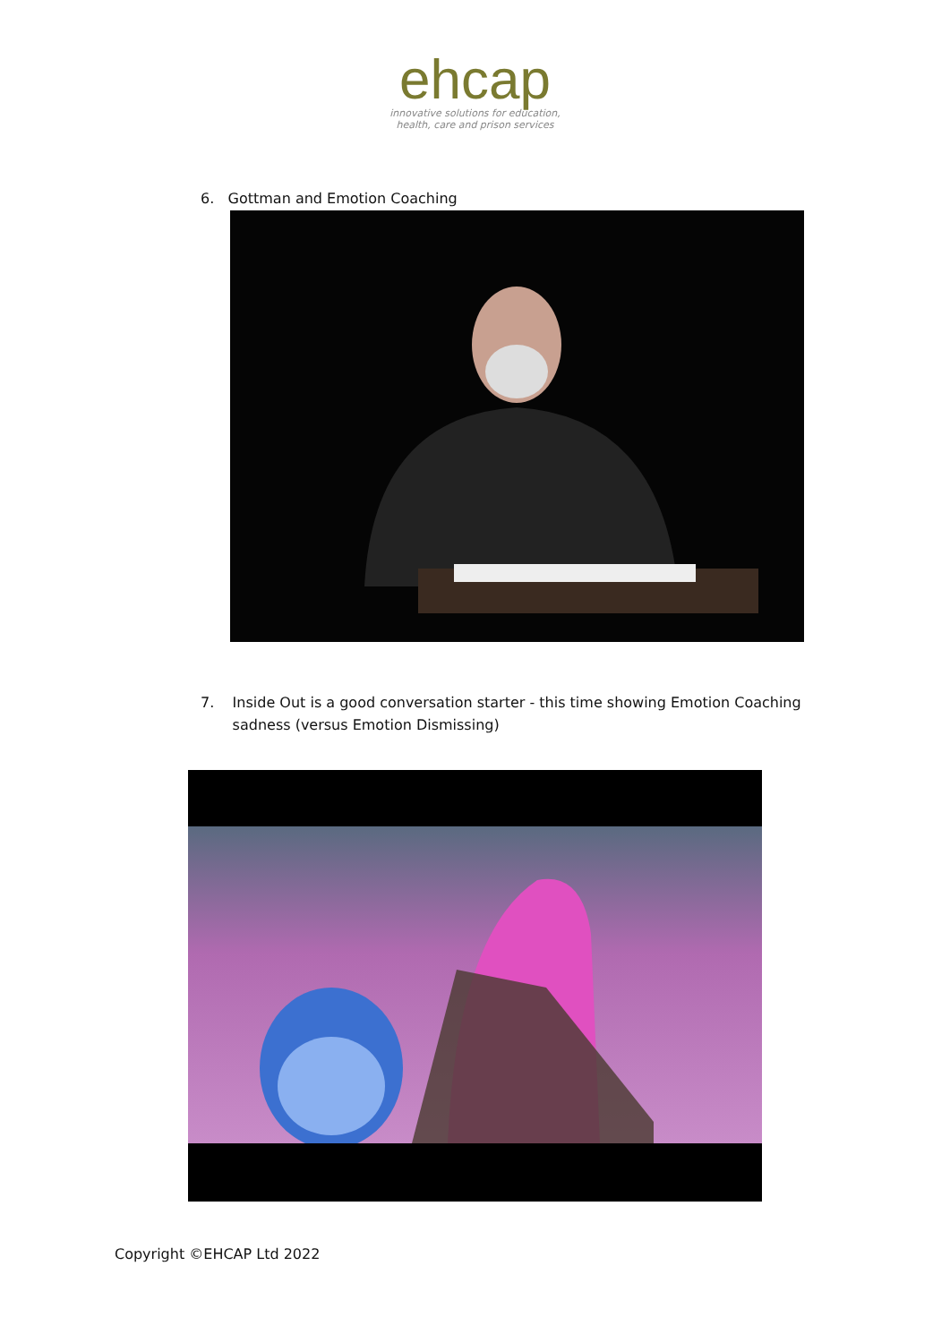ehcap
innovative solutions for education,
health, care and prison services
6. Gottman and Emotion Coaching
7. Inside Out is a good conversation starter - this time showing Emotion Coaching sadness (versus Emotion Dismissing)
Copyright ©EHCAP Ltd 2022